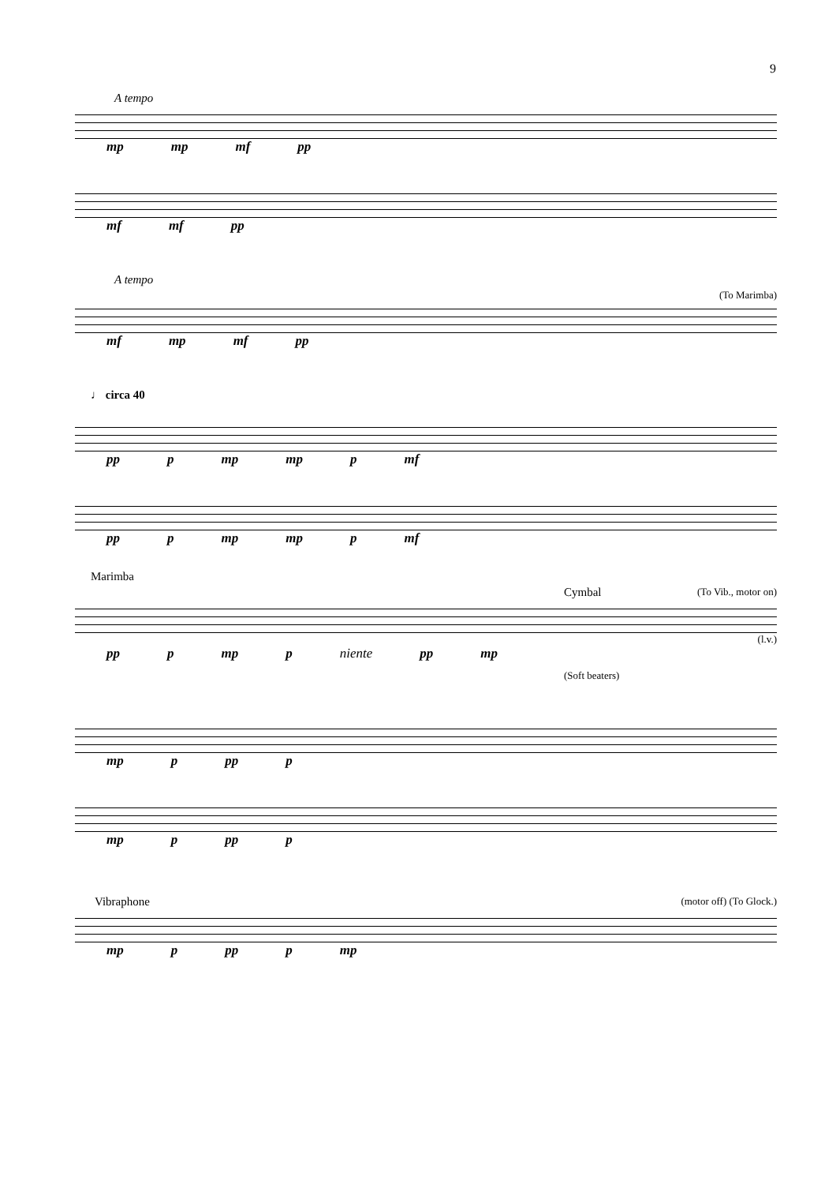9
A tempo
mp mp mf pp
mf mf pp
A tempo
(To Marimba)
mf mp mf pp
♩ circa 40
pp p mp mp p mf
pp p mp mp p mf
Marimba
Cymbal (To Vib., motor on)
(l.v.)
pp p mp p niente pp mp
(Soft beaters)
mp p pp p
mp p pp p
Vibraphone (motor off) (To Glock.)
mp p pp p mp